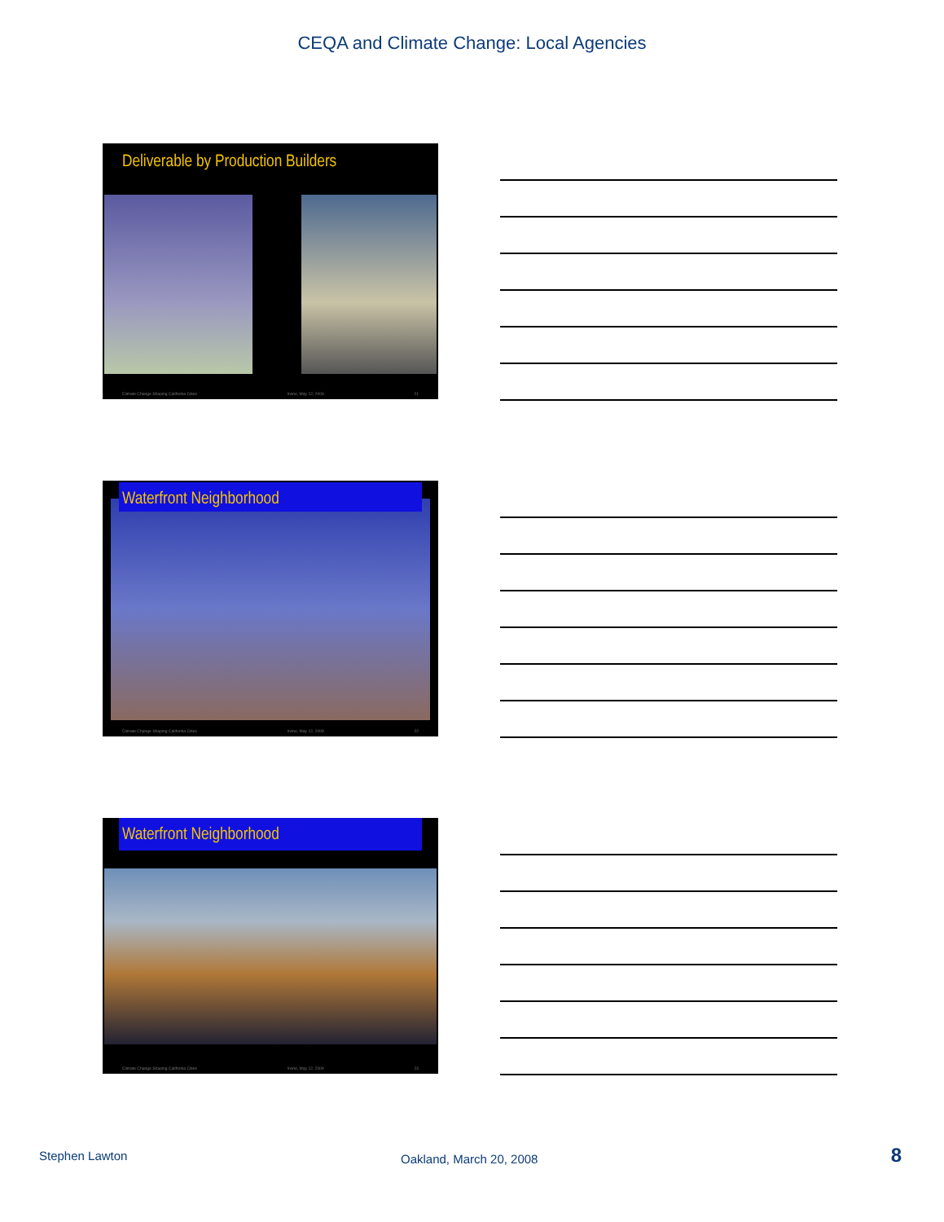CEQA and Climate Change: Local Agencies
Deliverable by Production Builders
Climate Change Shaping California Cities Irvine, May 12, 2009 21
Waterfront Neighborhood
Climate Change Shaping California Cities Irvine, May 12, 2009 22
Waterfront Neighborhood
Climate Change Shaping California Cities Irvine, May 12, 2009 23
Stephen Lawton Oakland, March 20, 2008 8